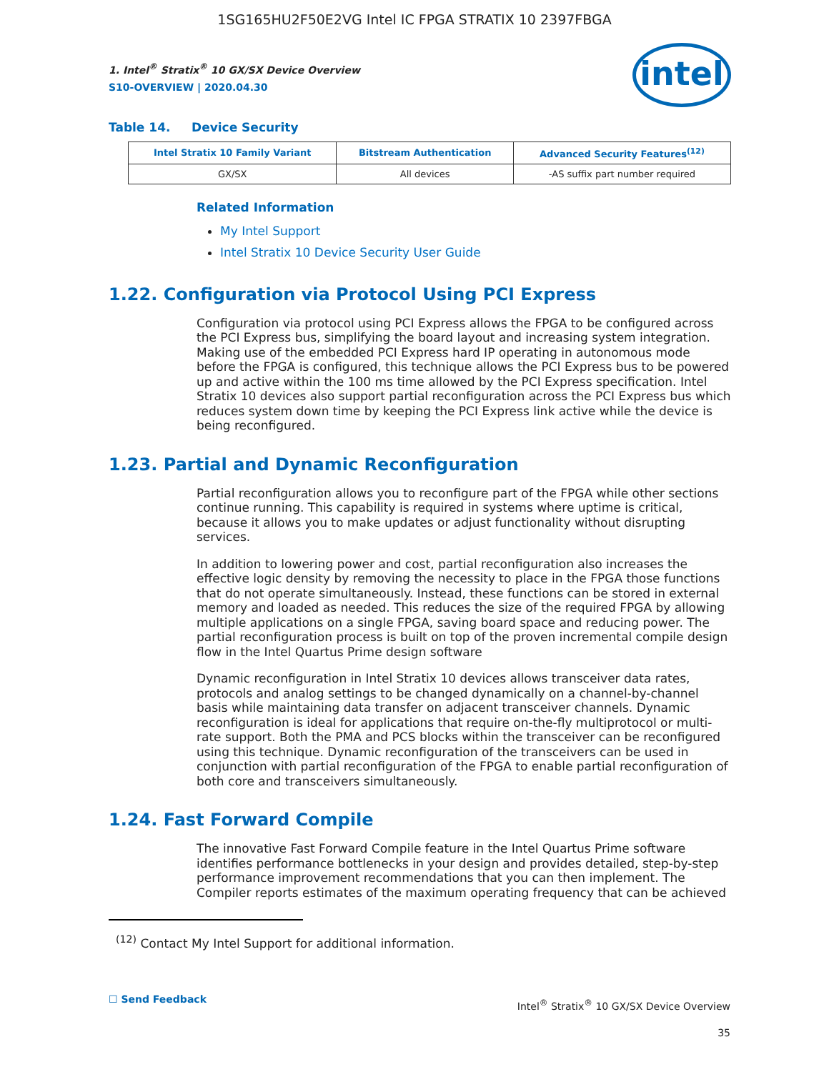1SG165HU2F50E2VG Intel IC FPGA STRATIX 10 2397FBGA
1. Intel<sup>®</sup> Stratix<sup>®</sup> 10 GX/SX Device Overview
S10-OVERVIEW | 2020.04.30
intel
Table 14. Device Security
| Intel Stratix 10 Family Variant | Bitstream Authentication | Advanced Security Features<sup>(12)</sup> |
| --- | --- | --- |
| GX/SX | All devices | -AS suffix part number required |
Related Information
My Intel Support
Intel Stratix 10 Device Security User Guide
1.22. Configuration via Protocol Using PCI Express
Configuration via protocol using PCI Express allows the FPGA to be configured across the PCI Express bus, simplifying the board layout and increasing system integration. Making use of the embedded PCI Express hard IP operating in autonomous mode before the FPGA is configured, this technique allows the PCI Express bus to be powered up and active within the 100 ms time allowed by the PCI Express specification. Intel Stratix 10 devices also support partial reconfiguration across the PCI Express bus which reduces system down time by keeping the PCI Express link active while the device is being reconfigured.
1.23. Partial and Dynamic Reconfiguration
Partial reconfiguration allows you to reconfigure part of the FPGA while other sections continue running. This capability is required in systems where uptime is critical, because it allows you to make updates or adjust functionality without disrupting services.
In addition to lowering power and cost, partial reconfiguration also increases the effective logic density by removing the necessity to place in the FPGA those functions that do not operate simultaneously. Instead, these functions can be stored in external memory and loaded as needed. This reduces the size of the required FPGA by allowing multiple applications on a single FPGA, saving board space and reducing power. The partial reconfiguration process is built on top of the proven incremental compile design flow in the Intel Quartus Prime design software
Dynamic reconfiguration in Intel Stratix 10 devices allows transceiver data rates, protocols and analog settings to be changed dynamically on a channel-by-channel basis while maintaining data transfer on adjacent transceiver channels. Dynamic reconfiguration is ideal for applications that require on-the-fly multiprotocol or multi-rate support. Both the PMA and PCS blocks within the transceiver can be reconfigured using this technique. Dynamic reconfiguration of the transceivers can be used in conjunction with partial reconfiguration of the FPGA to enable partial reconfiguration of both core and transceivers simultaneously.
1.24. Fast Forward Compile
The innovative Fast Forward Compile feature in the Intel Quartus Prime software identifies performance bottlenecks in your design and provides detailed, step-by-step performance improvement recommendations that you can then implement. The Compiler reports estimates of the maximum operating frequency that can be achieved
<sup>(12)</sup> Contact My Intel Support for additional information.
☐ Send Feedback
Intel<sup>®</sup> Stratix<sup>®</sup> 10 GX/SX Device Overview
35